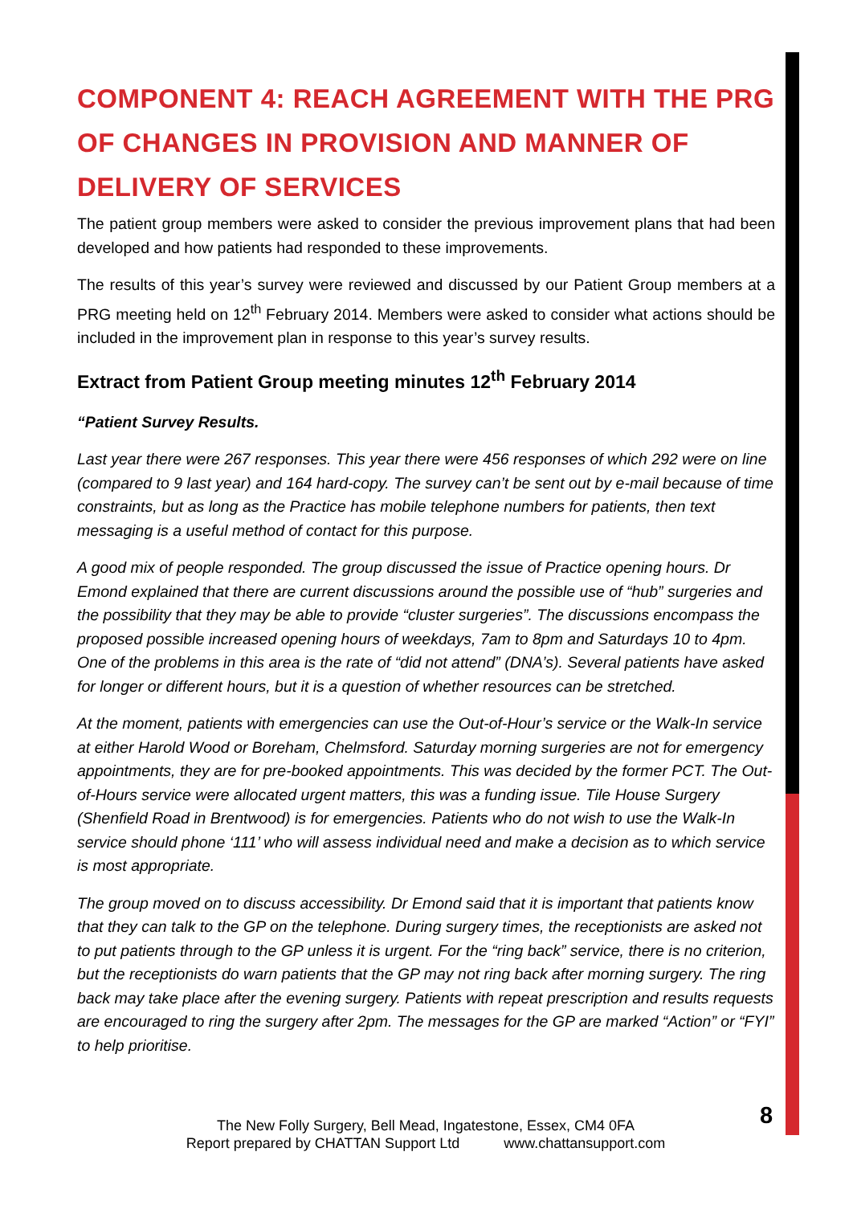COMPONENT 4: REACH AGREEMENT WITH THE PRG OF CHANGES IN PROVISION AND MANNER OF DELIVERY OF SERVICES
The patient group members were asked to consider the previous improvement plans that had been developed and how patients had responded to these improvements.
The results of this year’s survey were reviewed and discussed by our Patient Group members at a PRG meeting held on 12<sup>th</sup> February 2014. Members were asked to consider what actions should be included in the improvement plan in response to this year’s survey results.
Extract from Patient Group meeting minutes 12<sup>th</sup> February 2014
“Patient Survey Results.
Last year there were 267 responses. This year there were 456 responses of which 292 were on line (compared to 9 last year) and 164 hard-copy. The survey can’t be sent out by e-mail because of time constraints, but as long as the Practice has mobile telephone numbers for patients, then text messaging is a useful method of contact for this purpose.
A good mix of people responded. The group discussed the issue of Practice opening hours. Dr Emond explained that there are current discussions around the possible use of “hub” surgeries and the possibility that they may be able to provide “cluster surgeries”. The discussions encompass the proposed possible increased opening hours of weekdays, 7am to 8pm and Saturdays 10 to 4pm. One of the problems in this area is the rate of “did not attend” (DNA’s). Several patients have asked for longer or different hours, but it is a question of whether resources can be stretched.
At the moment, patients with emergencies can use the Out-of-Hour’s service or the Walk-In service at either Harold Wood or Boreham, Chelmsford. Saturday morning surgeries are not for emergency appointments, they are for pre-booked appointments. This was decided by the former PCT. The Out-of-Hours service were allocated urgent matters, this was a funding issue. Tile House Surgery (Shenfield Road in Brentwood) is for emergencies. Patients who do not wish to use the Walk-In service should phone ‘111’ who will assess individual need and make a decision as to which service is most appropriate.
The group moved on to discuss accessibility. Dr Emond said that it is important that patients know that they can talk to the GP on the telephone. During surgery times, the receptionists are asked not to put patients through to the GP unless it is urgent. For the “ring back” service, there is no criterion, but the receptionists do warn patients that the GP may not ring back after morning surgery. The ring back may take place after the evening surgery. Patients with repeat prescription and results requests are encouraged to ring the surgery after 2pm. The messages for the GP are marked “Action” or “FYI” to help prioritise.
The New Folly Surgery, Bell Mead, Ingatestone, Essex, CM4 0FA
Report prepared by CHATTAN Support Ltd www.chattansupport.com
8